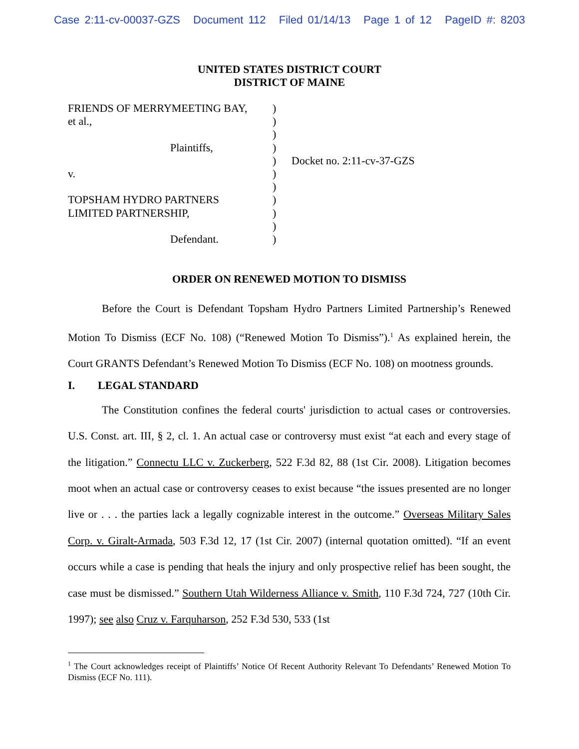Case 2:11-cv-00037-GZS Document 112 Filed 01/14/13 Page 1 of 12 PageID #: 8203
UNITED STATES DISTRICT COURT
DISTRICT OF MAINE
FRIENDS OF MERRYMEETING BAY,
et al.,
Plaintiffs,
v.
TOPSHAM HYDRO PARTNERS
LIMITED PARTNERSHIP,
Defendant.
)
)
)
)
)
)
)
)
)
)
)
Docket no. 2:11-cv-37-GZS
ORDER ON RENEWED MOTION TO DISMISS
Before the Court is Defendant Topsham Hydro Partners Limited Partnership’s Renewed Motion To Dismiss (ECF No. 108) (“Renewed Motion To Dismiss”).<sup>1</sup> As explained herein, the Court GRANTS Defendant’s Renewed Motion To Dismiss (ECF No. 108) on mootness grounds.
I. LEGAL STANDARD
The Constitution confines the federal courts' jurisdiction to actual cases or controversies. U.S. Const. art. III, § 2, cl. 1. An actual case or controversy must exist “at each and every stage of the litigation.” Connectu LLC v. Zuckerberg, 522 F.3d 82, 88 (1st Cir. 2008). Litigation becomes moot when an actual case or controversy ceases to exist because “the issues presented are no longer live or . . . the parties lack a legally cognizable interest in the outcome.” Overseas Military Sales Corp. v. Giralt-Armada, 503 F.3d 12, 17 (1st Cir. 2007) (internal quotation omitted). “If an event occurs while a case is pending that heals the injury and only prospective relief has been sought, the case must be dismissed.” Southern Utah Wilderness Alliance v. Smith, 110 F.3d 724, 727 (10th Cir. 1997); see also Cruz v. Farquharson, 252 F.3d 530, 533 (1st
<sup>1</sup> The Court acknowledges receipt of Plaintiffs’ Notice Of Recent Authority Relevant To Defendants’ Renewed Motion To Dismiss (ECF No. 111).